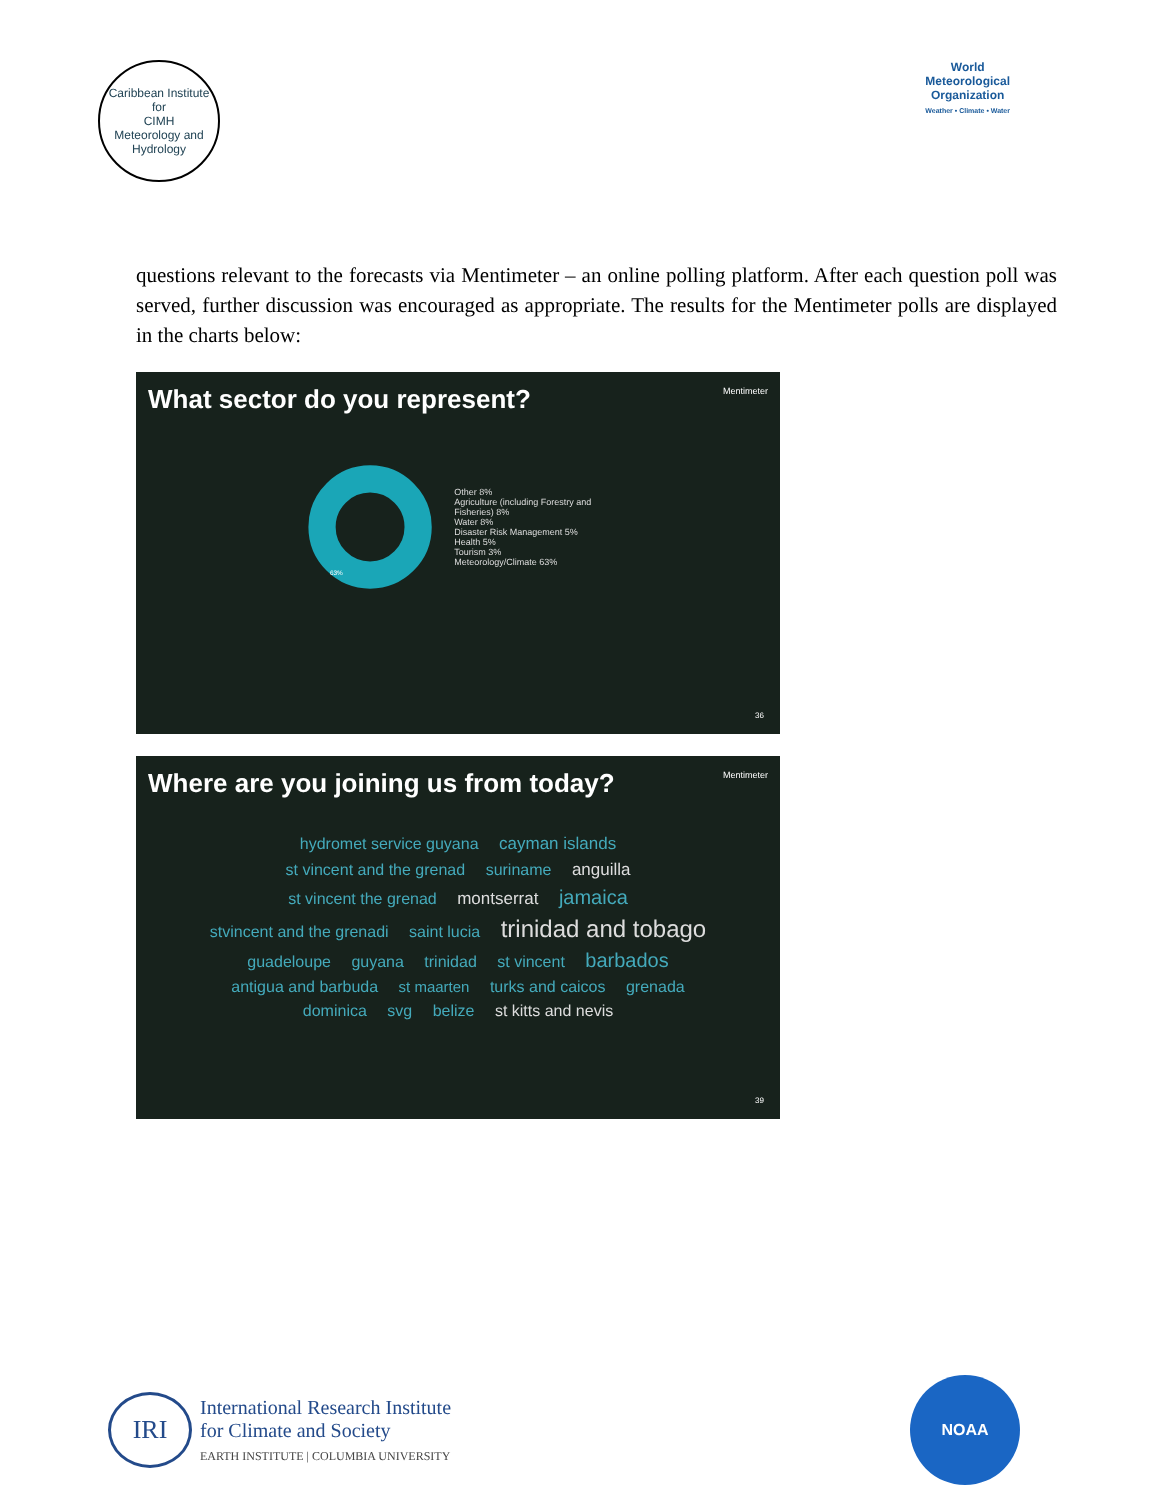Caribbean Institute for
CIMH
Meteorology and Hydrology
World
Meteorological
Organization
Weather • Climate • Water
questions relevant to the forecasts via Mentimeter – an online polling platform. After each question poll was served, further discussion was encouraged as appropriate. The results for the Mentimeter polls are displayed in the charts below:
What sector do you represent?
Mentimeter
63%
Other 8%
Agriculture (including Forestry and Fisheries) 8%
Water 8%
Disaster Risk Management 5%
Health 5%
Tourism 3%
Meteorology/Climate 63%
36
Where are you joining us from today?
Mentimeter
hydromet service guyana cayman islands st vincent and the grenad suriname anguilla st vincent the grenad montserrat jamaica stvincent and the grenadi saint lucia trinidad and tobago guadeloupe guyana trinidad st vincent barbados antigua and barbuda st maarten turks and caicos grenada dominica svg belize st kitts and nevis
39
IRI
International Research Institute
for Climate and Society
EARTH INSTITUTE | COLUMBIA UNIVERSITY
NOAA